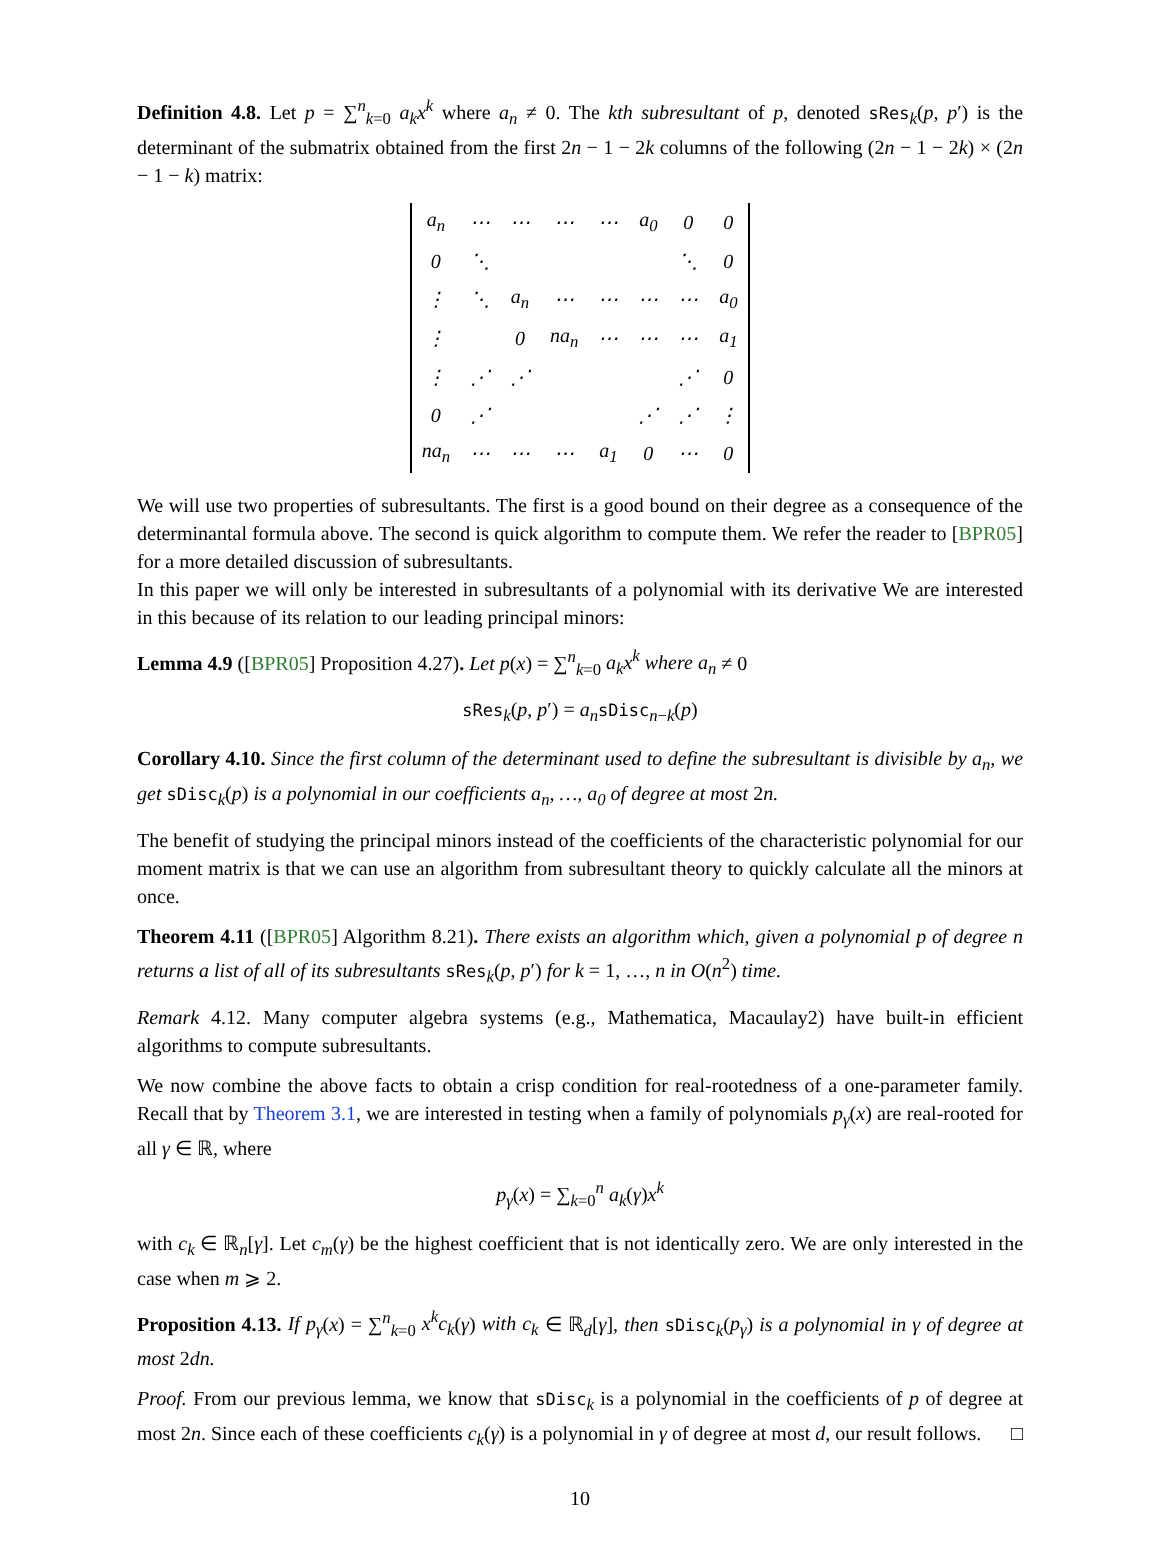Definition 4.8. Let p = ∑<sup>n</sup><sub>k=0</sub> a<sub>k</sub>x<sup>k</sup> where a<sub>n</sub> ≠ 0. The kth subresultant of p, denoted sRes<sub>k</sub>(p, p′) is the determinant of the submatrix obtained from the first 2n − 1 − 2k columns of the following (2n − 1 − 2k) × (2n − 1 − k) matrix:
| a<sub>n</sub> | ⋯ | ⋯ | ⋯ | ⋯ | a<sub>0</sub> | 0 | 0 |
| 0 | ⋱ | | | | | ⋱ | 0 |
| ⋮ | ⋱ | a<sub>n</sub> | ⋯ | ⋯ | ⋯ | ⋯ | a<sub>0</sub> |
| ⋮ | | 0 | na<sub>n</sub> | ⋯ | ⋯ | ⋯ | a<sub>1</sub> |
| ⋮ | ⋰ | ⋰ | | | | ⋰ | 0 |
| 0 | ⋰ | | | | ⋰ | ⋰ | ⋮ |
| na<sub>n</sub> | ⋯ | ⋯ | ⋯ | a<sub>1</sub> | 0 | ⋯ | 0 |
We will use two properties of subresultants. The first is a good bound on their degree as a consequence of the determinantal formula above. The second is quick algorithm to compute them. We refer the reader to [BPR05] for a more detailed discussion of subresultants.
In this paper we will only be interested in subresultants of a polynomial with its derivative We are interested in this because of its relation to our leading principal minors:
Lemma 4.9 ([BPR05] Proposition 4.27). Let p(x) = ∑<sup>n</sup><sub>k=0</sub> a<sub>k</sub>x<sup>k</sup> where a<sub>n</sub> ≠ 0
sRes<sub>k</sub>(p, p′) = a<sub>n</sub> sDisc<sub>n−k</sub>(p)
Corollary 4.10. Since the first column of the determinant used to define the subresultant is divisible by a<sub>n</sub>, we get sDisc<sub>k</sub>(p) is a polynomial in our coefficients a<sub>n</sub>, …, a<sub>0</sub> of degree at most 2n.
The benefit of studying the principal minors instead of the coefficients of the characteristic polynomial for our moment matrix is that we can use an algorithm from subresultant theory to quickly calculate all the minors at once.
Theorem 4.11 ([BPR05] Algorithm 8.21). There exists an algorithm which, given a polynomial p of degree n returns a list of all of its subresultants sRes<sub>k</sub>(p, p′) for k = 1, …, n in O(n<sup>2</sup>) time.
Remark 4.12. Many computer algebra systems (e.g., Mathematica, Macaulay2) have built-in efficient algorithms to compute subresultants.
We now combine the above facts to obtain a crisp condition for real-rootedness of a one-parameter family. Recall that by Theorem 3.1, we are interested in testing when a family of polynomials p<sub>γ</sub>(x) are real-rooted for all γ ∈ ℝ, where
p<sub>γ</sub>(x) = ∑<sub>k=0</sub><sup>n</sup> a<sub>k</sub>(γ)x<sup>k</sup>
with c<sub>k</sub> ∈ ℝ<sub>n</sub>[γ]. Let c<sub>m</sub>(γ) be the highest coefficient that is not identically zero. We are only interested in the case when m ⩾ 2.
Proposition 4.13. If p<sub>γ</sub>(x) = ∑<sup>n</sup><sub>k=0</sub> x<sup>k</sup>c<sub>k</sub>(γ) with c<sub>k</sub> ∈ ℝ<sub>d</sub>[γ], then sDisc<sub>k</sub>(p<sub>γ</sub>) is a polynomial in γ of degree at most 2dn.
Proof. From our previous lemma, we know that sDisc<sub>k</sub> is a polynomial in the coefficients of p of degree at most 2n. Since each of these coefficients c<sub>k</sub>(γ) is a polynomial in γ of degree at most d, our result follows. □
10